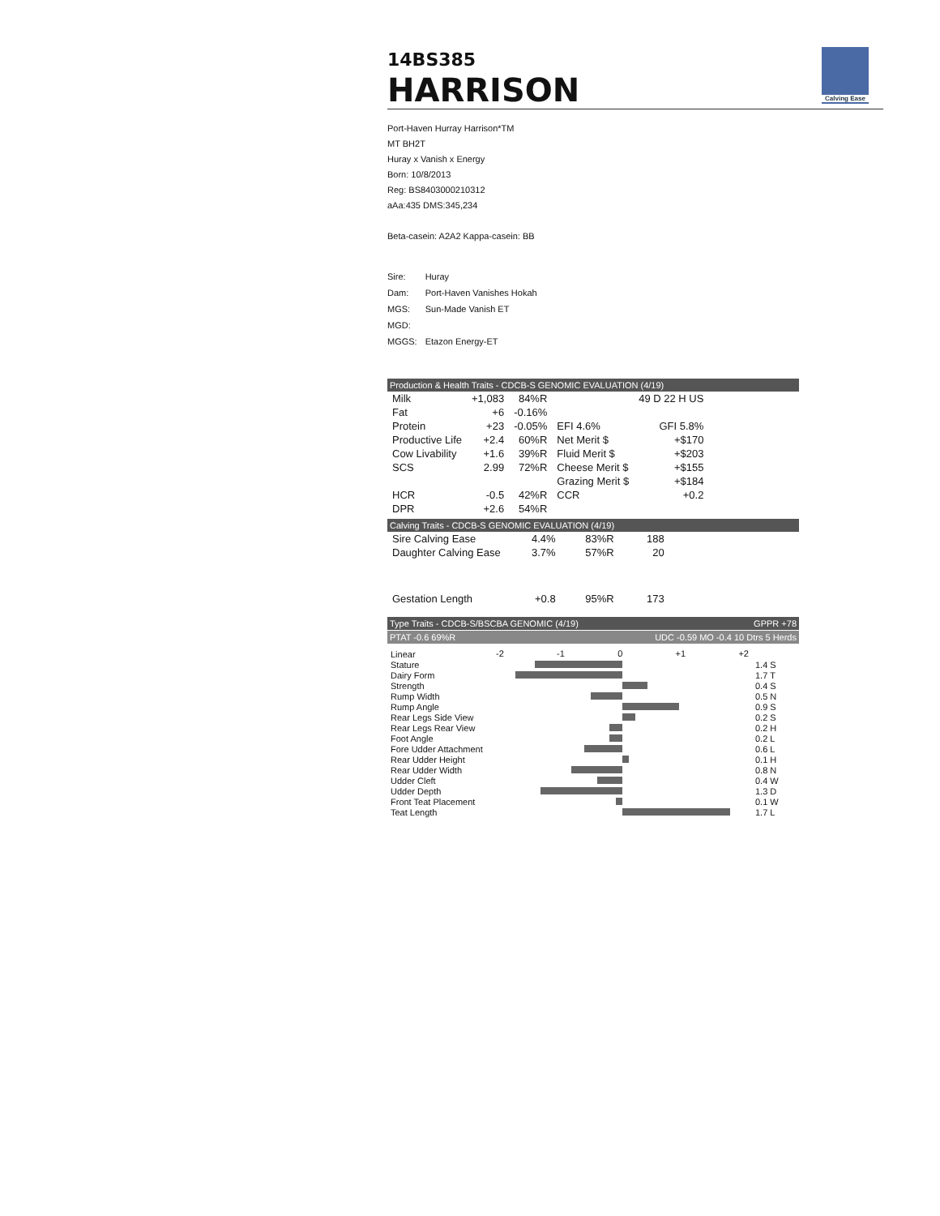14BS385
HARRISON
Calving Ease
Port-Haven Hurray Harrison*TM
MT BH2T
Huray x Vanish x Energy
Born: 10/8/2013
Reg: BS8403000210312
aAa:435 DMS:345,234
Beta-casein: A2A2 Kappa-casein: BB
| Sire: | Huray |
| Dam: | Port-Haven Vanishes Hokah |
| MGS: | Sun-Made Vanish ET |
| MGD: | |
| MGGS: | Etazon Energy-ET |
Production & Health Traits - CDCB-S GENOMIC EVALUATION (4/19)
| Milk | +1,083 | 84%R | | 49 D 22 H US | |
| Fat | +6 | -0.16% | | | |
| Protein | +23 | -0.05% | EFI 4.6% | GFI 5.8% | |
| Productive Life | +2.4 | 60%R | Net Merit $ | | +$170 |
| Cow Livability | +1.6 | 39%R | Fluid Merit $ | | +$203 |
| SCS | 2.99 | 72%R | Cheese Merit $ | | +$155 |
| | | | Grazing Merit $ | | +$184 |
| HCR | -0.5 | 42%R | CCR | | +0.2 |
| DPR | +2.6 | 54%R | | | |
Calving Traits - CDCB-S GENOMIC EVALUATION (4/19)
| Sire Calving Ease | 4.4% | 83%R | 188 |
| Daughter Calving Ease | 3.7% | 57%R | 20 |
| Gestation Length | +0.8 | 95%R | 173 |
Type Traits - CDCB-S/BSCBA GENOMIC (4/19) GPPR +78
PTAT -0.6 69%R UDC -0.59 MO -0.4 10 Dtrs 5 Herds
| Linear | -2 -1 0 +1 +2 | |
| Stature | | 1.4 S |
| Dairy Form | | 1.7 T |
| Strength | | 0.4 S |
| Rump Width | | 0.5 N |
| Rump Angle | | 0.9 S |
| Rear Legs Side View | | 0.2 S |
| Rear Legs Rear View | | 0.2 H |
| Foot Angle | | 0.2 L |
| Fore Udder Attachment | | 0.6 L |
| Rear Udder Height | | 0.1 H |
| Rear Udder Width | | 0.8 N |
| Udder Cleft | | 0.4 W |
| Udder Depth | | 1.3 D |
| Front Teat Placement | | 0.1 W |
| Teat Length | | 1.7 L |